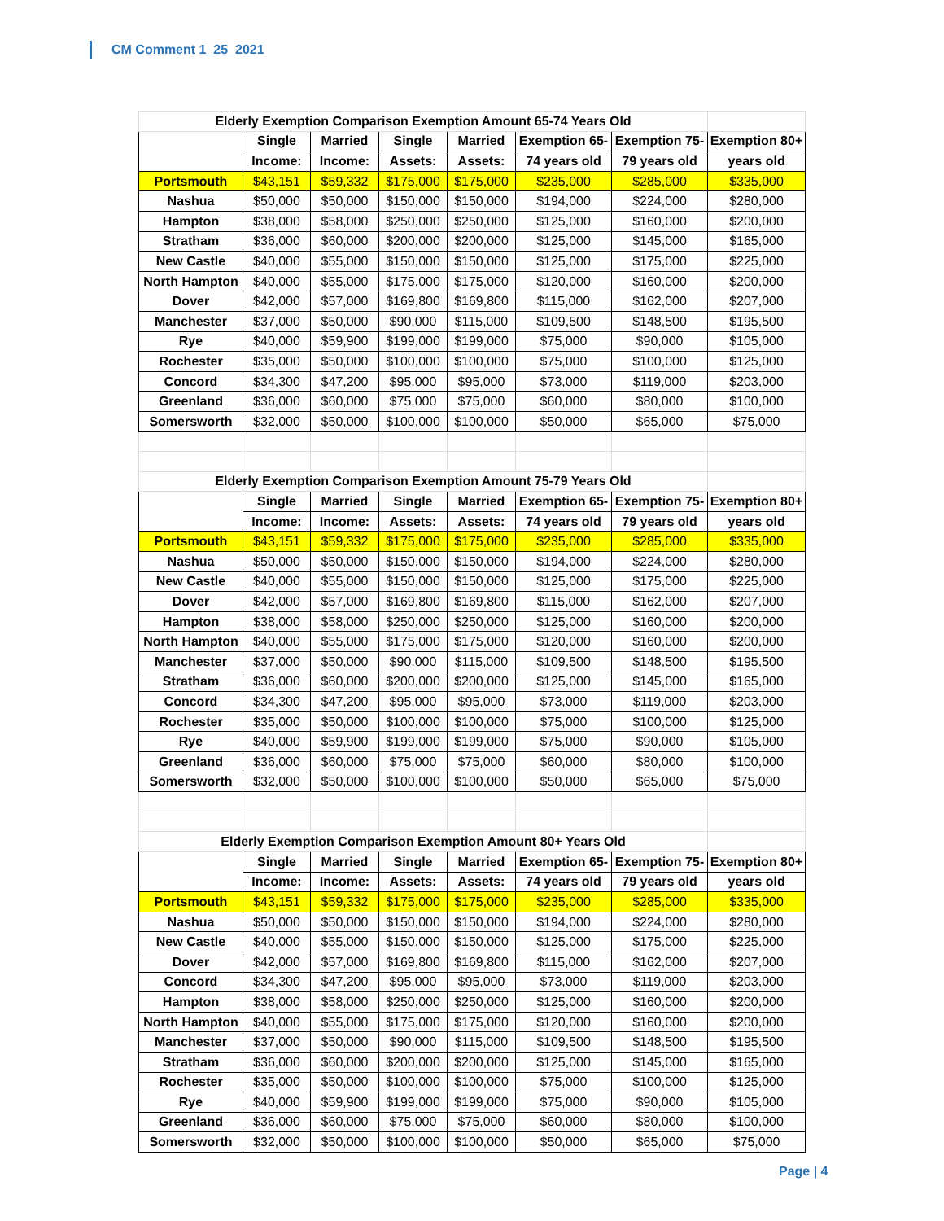CM Comment 1_25_2021
| Elderly Exemption Comparison Exemption Amount 65-74 Years Old | | | | | | | |
| | Single | Married | Single | Married | Exemption 65- | Exemption 75- | Exemption 80+ |
| | Income: | Income: | Assets: | Assets: | 74 years old | 79 years old | years old |
| Portsmouth | $43,151 | $59,332 | $175,000 | $175,000 | $235,000 | $285,000 | $335,000 |
| Nashua | $50,000 | $50,000 | $150,000 | $150,000 | $194,000 | $224,000 | $280,000 |
| Hampton | $38,000 | $58,000 | $250,000 | $250,000 | $125,000 | $160,000 | $200,000 |
| Stratham | $36,000 | $60,000 | $200,000 | $200,000 | $125,000 | $145,000 | $165,000 |
| New Castle | $40,000 | $55,000 | $150,000 | $150,000 | $125,000 | $175,000 | $225,000 |
| North Hampton | $40,000 | $55,000 | $175,000 | $175,000 | $120,000 | $160,000 | $200,000 |
| Dover | $42,000 | $57,000 | $169,800 | $169,800 | $115,000 | $162,000 | $207,000 |
| Manchester | $37,000 | $50,000 | $90,000 | $115,000 | $109,500 | $148,500 | $195,500 |
| Rye | $40,000 | $59,900 | $199,000 | $199,000 | $75,000 | $90,000 | $105,000 |
| Rochester | $35,000 | $50,000 | $100,000 | $100,000 | $75,000 | $100,000 | $125,000 |
| Concord | $34,300 | $47,200 | $95,000 | $95,000 | $73,000 | $119,000 | $203,000 |
| Greenland | $36,000 | $60,000 | $75,000 | $75,000 | $60,000 | $80,000 | $100,000 |
| Somersworth | $32,000 | $50,000 | $100,000 | $100,000 | $50,000 | $65,000 | $75,000 |
| Elderly Exemption Comparison Exemption Amount 75-79 Years Old | | | | | | | |
| | Single | Married | Single | Married | Exemption 65- | Exemption 75- | Exemption 80+ |
| | Income: | Income: | Assets: | Assets: | 74 years old | 79 years old | years old |
| Portsmouth | $43,151 | $59,332 | $175,000 | $175,000 | $235,000 | $285,000 | $335,000 |
| Nashua | $50,000 | $50,000 | $150,000 | $150,000 | $194,000 | $224,000 | $280,000 |
| New Castle | $40,000 | $55,000 | $150,000 | $150,000 | $125,000 | $175,000 | $225,000 |
| Dover | $42,000 | $57,000 | $169,800 | $169,800 | $115,000 | $162,000 | $207,000 |
| Hampton | $38,000 | $58,000 | $250,000 | $250,000 | $125,000 | $160,000 | $200,000 |
| North Hampton | $40,000 | $55,000 | $175,000 | $175,000 | $120,000 | $160,000 | $200,000 |
| Manchester | $37,000 | $50,000 | $90,000 | $115,000 | $109,500 | $148,500 | $195,500 |
| Stratham | $36,000 | $60,000 | $200,000 | $200,000 | $125,000 | $145,000 | $165,000 |
| Concord | $34,300 | $47,200 | $95,000 | $95,000 | $73,000 | $119,000 | $203,000 |
| Rochester | $35,000 | $50,000 | $100,000 | $100,000 | $75,000 | $100,000 | $125,000 |
| Rye | $40,000 | $59,900 | $199,000 | $199,000 | $75,000 | $90,000 | $105,000 |
| Greenland | $36,000 | $60,000 | $75,000 | $75,000 | $60,000 | $80,000 | $100,000 |
| Somersworth | $32,000 | $50,000 | $100,000 | $100,000 | $50,000 | $65,000 | $75,000 |
| Elderly Exemption Comparison Exemption Amount 80+ Years Old | | | | | | | |
| | Single | Married | Single | Married | Exemption 65- | Exemption 75- | Exemption 80+ |
| | Income: | Income: | Assets: | Assets: | 74 years old | 79 years old | years old |
| Portsmouth | $43,151 | $59,332 | $175,000 | $175,000 | $235,000 | $285,000 | $335,000 |
| Nashua | $50,000 | $50,000 | $150,000 | $150,000 | $194,000 | $224,000 | $280,000 |
| New Castle | $40,000 | $55,000 | $150,000 | $150,000 | $125,000 | $175,000 | $225,000 |
| Dover | $42,000 | $57,000 | $169,800 | $169,800 | $115,000 | $162,000 | $207,000 |
| Concord | $34,300 | $47,200 | $95,000 | $95,000 | $73,000 | $119,000 | $203,000 |
| Hampton | $38,000 | $58,000 | $250,000 | $250,000 | $125,000 | $160,000 | $200,000 |
| North Hampton | $40,000 | $55,000 | $175,000 | $175,000 | $120,000 | $160,000 | $200,000 |
| Manchester | $37,000 | $50,000 | $90,000 | $115,000 | $109,500 | $148,500 | $195,500 |
| Stratham | $36,000 | $60,000 | $200,000 | $200,000 | $125,000 | $145,000 | $165,000 |
| Rochester | $35,000 | $50,000 | $100,000 | $100,000 | $75,000 | $100,000 | $125,000 |
| Rye | $40,000 | $59,900 | $199,000 | $199,000 | $75,000 | $90,000 | $105,000 |
| Greenland | $36,000 | $60,000 | $75,000 | $75,000 | $60,000 | $80,000 | $100,000 |
| Somersworth | $32,000 | $50,000 | $100,000 | $100,000 | $50,000 | $65,000 | $75,000 |
Page | 4